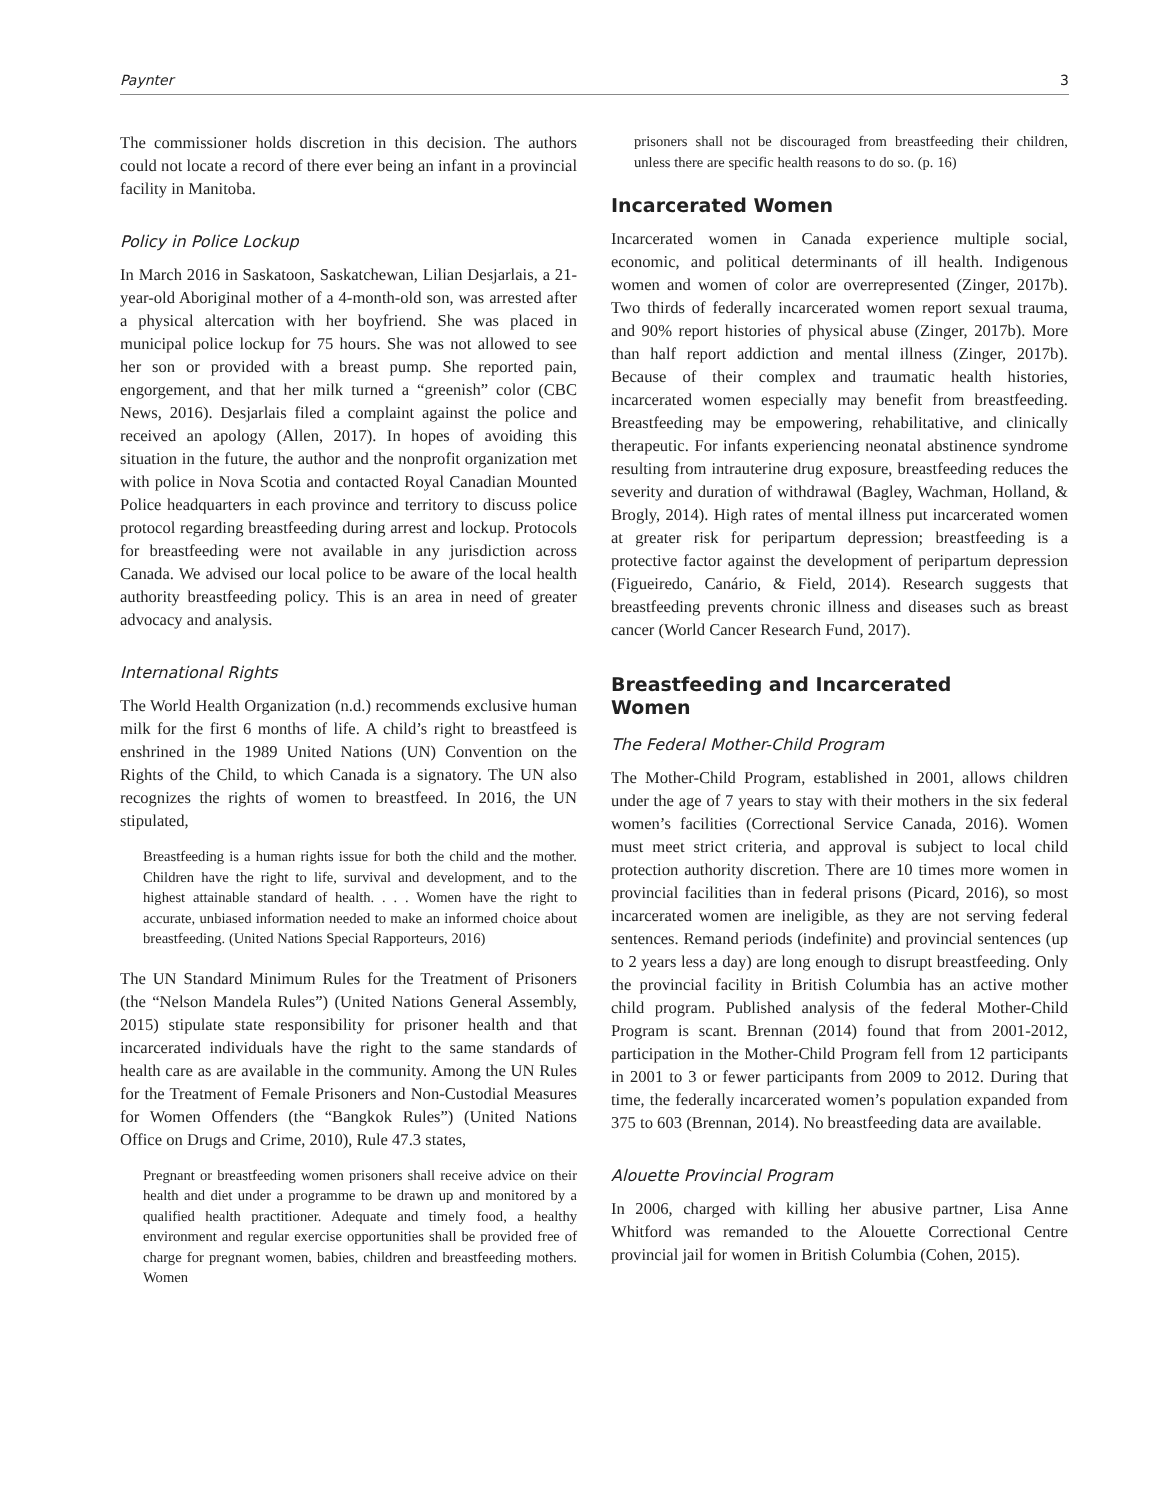Paynter 3
The commissioner holds discretion in this decision. The authors could not locate a record of there ever being an infant in a provincial facility in Manitoba.
Policy in Police Lockup
In March 2016 in Saskatoon, Saskatchewan, Lilian Desjarlais, a 21-year-old Aboriginal mother of a 4-month-old son, was arrested after a physical altercation with her boyfriend. She was placed in municipal police lockup for 75 hours. She was not allowed to see her son or provided with a breast pump. She reported pain, engorgement, and that her milk turned a “greenish” color (CBC News, 2016). Desjarlais filed a complaint against the police and received an apology (Allen, 2017). In hopes of avoiding this situation in the future, the author and the nonprofit organization met with police in Nova Scotia and contacted Royal Canadian Mounted Police headquarters in each province and territory to discuss police protocol regarding breastfeeding during arrest and lockup. Protocols for breastfeeding were not available in any jurisdiction across Canada. We advised our local police to be aware of the local health authority breastfeeding policy. This is an area in need of greater advocacy and analysis.
International Rights
The World Health Organization (n.d.) recommends exclusive human milk for the first 6 months of life. A child’s right to breastfeed is enshrined in the 1989 United Nations (UN) Convention on the Rights of the Child, to which Canada is a signatory. The UN also recognizes the rights of women to breastfeed. In 2016, the UN stipulated,
Breastfeeding is a human rights issue for both the child and the mother. Children have the right to life, survival and development, and to the highest attainable standard of health. . . . Women have the right to accurate, unbiased information needed to make an informed choice about breastfeeding. (United Nations Special Rapporteurs, 2016)
The UN Standard Minimum Rules for the Treatment of Prisoners (the “Nelson Mandela Rules”) (United Nations General Assembly, 2015) stipulate state responsibility for prisoner health and that incarcerated individuals have the right to the same standards of health care as are available in the community. Among the UN Rules for the Treatment of Female Prisoners and Non-Custodial Measures for Women Offenders (the “Bangkok Rules”) (United Nations Office on Drugs and Crime, 2010), Rule 47.3 states,
Pregnant or breastfeeding women prisoners shall receive advice on their health and diet under a programme to be drawn up and monitored by a qualified health practitioner. Adequate and timely food, a healthy environment and regular exercise opportunities shall be provided free of charge for pregnant women, babies, children and breastfeeding mothers. Women
prisoners shall not be discouraged from breastfeeding their children, unless there are specific health reasons to do so. (p. 16)
Incarcerated Women
Incarcerated women in Canada experience multiple social, economic, and political determinants of ill health. Indigenous women and women of color are overrepresented (Zinger, 2017b). Two thirds of federally incarcerated women report sexual trauma, and 90% report histories of physical abuse (Zinger, 2017b). More than half report addiction and mental illness (Zinger, 2017b). Because of their complex and traumatic health histories, incarcerated women especially may benefit from breastfeeding. Breastfeeding may be empowering, rehabilitative, and clinically therapeutic. For infants experiencing neonatal abstinence syndrome resulting from intrauterine drug exposure, breastfeeding reduces the severity and duration of withdrawal (Bagley, Wachman, Holland, & Brogly, 2014). High rates of mental illness put incarcerated women at greater risk for peripartum depression; breastfeeding is a protective factor against the development of peripartum depression (Figueiredo, Canário, & Field, 2014). Research suggests that breastfeeding prevents chronic illness and diseases such as breast cancer (World Cancer Research Fund, 2017).
Breastfeeding and Incarcerated
Women
The Federal Mother-Child Program
The Mother-Child Program, established in 2001, allows children under the age of 7 years to stay with their mothers in the six federal women’s facilities (Correctional Service Canada, 2016). Women must meet strict criteria, and approval is subject to local child protection authority discretion. There are 10 times more women in provincial facilities than in federal prisons (Picard, 2016), so most incarcerated women are ineligible, as they are not serving federal sentences. Remand periods (indefinite) and provincial sentences (up to 2 years less a day) are long enough to disrupt breastfeeding. Only the provincial facility in British Columbia has an active mother child program. Published analysis of the federal Mother-Child Program is scant. Brennan (2014) found that from 2001-2012, participation in the Mother-Child Program fell from 12 participants in 2001 to 3 or fewer participants from 2009 to 2012. During that time, the federally incarcerated women’s population expanded from 375 to 603 (Brennan, 2014). No breastfeeding data are available.
Alouette Provincial Program
In 2006, charged with killing her abusive partner, Lisa Anne Whitford was remanded to the Alouette Correctional Centre provincial jail for women in British Columbia (Cohen, 2015).